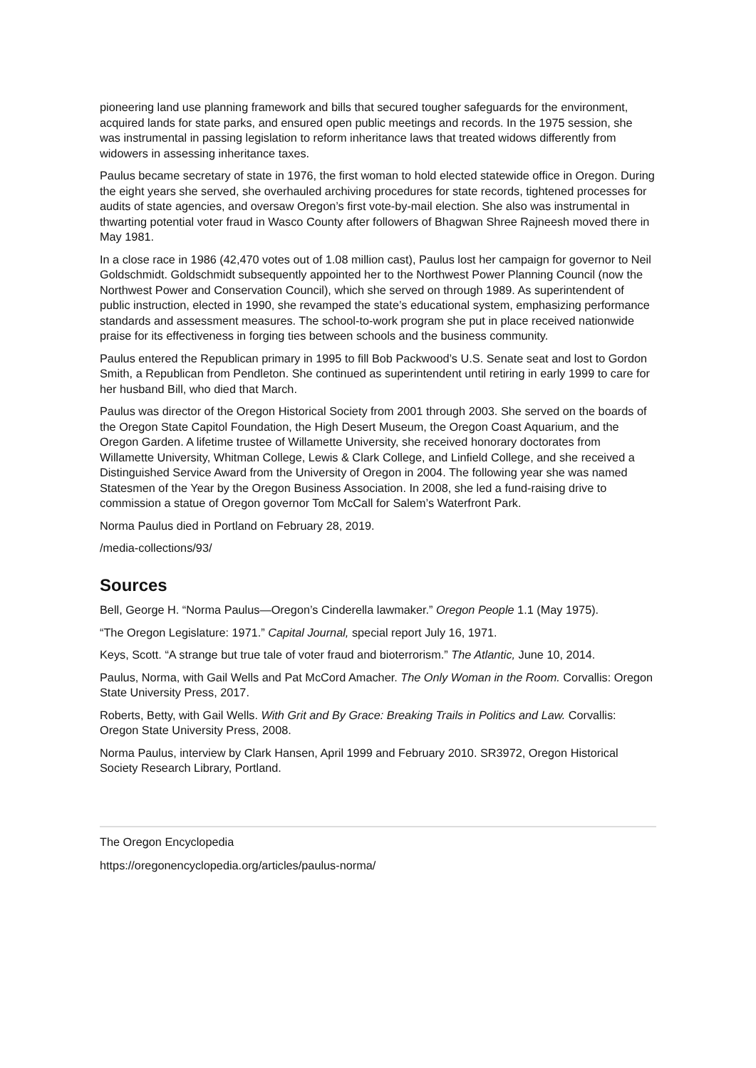pioneering land use planning framework and bills that secured tougher safeguards for the environment, acquired lands for state parks, and ensured open public meetings and records. In the 1975 session, she was instrumental in passing legislation to reform inheritance laws that treated widows differently from widowers in assessing inheritance taxes.
Paulus became secretary of state in 1976, the first woman to hold elected statewide office in Oregon. During the eight years she served, she overhauled archiving procedures for state records, tightened processes for audits of state agencies, and oversaw Oregon’s first vote-by-mail election. She also was instrumental in thwarting potential voter fraud in Wasco County after followers of Bhagwan Shree Rajneesh moved there in May 1981.
In a close race in 1986 (42,470 votes out of 1.08 million cast), Paulus lost her campaign for governor to Neil Goldschmidt. Goldschmidt subsequently appointed her to the Northwest Power Planning Council (now the Northwest Power and Conservation Council), which she served on through 1989. As superintendent of public instruction, elected in 1990, she revamped the state’s educational system, emphasizing performance standards and assessment measures. The school-to-work program she put in place received nationwide praise for its effectiveness in forging ties between schools and the business community.
Paulus entered the Republican primary in 1995 to fill Bob Packwood’s U.S. Senate seat and lost to Gordon Smith, a Republican from Pendleton. She continued as superintendent until retiring in early 1999 to care for her husband Bill, who died that March.
Paulus was director of the Oregon Historical Society from 2001 through 2003. She served on the boards of the Oregon State Capitol Foundation, the High Desert Museum, the Oregon Coast Aquarium, and the Oregon Garden. A lifetime trustee of Willamette University, she received honorary doctorates from Willamette University, Whitman College, Lewis & Clark College, and Linfield College, and she received a Distinguished Service Award from the University of Oregon in 2004. The following year she was named Statesmen of the Year by the Oregon Business Association. In 2008, she led a fund-raising drive to commission a statue of Oregon governor Tom McCall for Salem’s Waterfront Park.
Norma Paulus died in Portland on February 28, 2019.
/media-collections/93/
Sources
Bell, George H. “Norma Paulus—Oregon’s Cinderella lawmaker.” Oregon People 1.1 (May 1975).
“The Oregon Legislature: 1971.” Capital Journal, special report July 16, 1971.
Keys, Scott. “A strange but true tale of voter fraud and bioterrorism.” The Atlantic, June 10, 2014.
Paulus, Norma, with Gail Wells and Pat McCord Amacher. The Only Woman in the Room. Corvallis: Oregon State University Press, 2017.
Roberts, Betty, with Gail Wells. With Grit and By Grace: Breaking Trails in Politics and Law. Corvallis: Oregon State University Press, 2008.
Norma Paulus, interview by Clark Hansen, April 1999 and February 2010. SR3972, Oregon Historical Society Research Library, Portland.
The Oregon Encyclopedia
https://oregonencyclopedia.org/articles/paulus-norma/